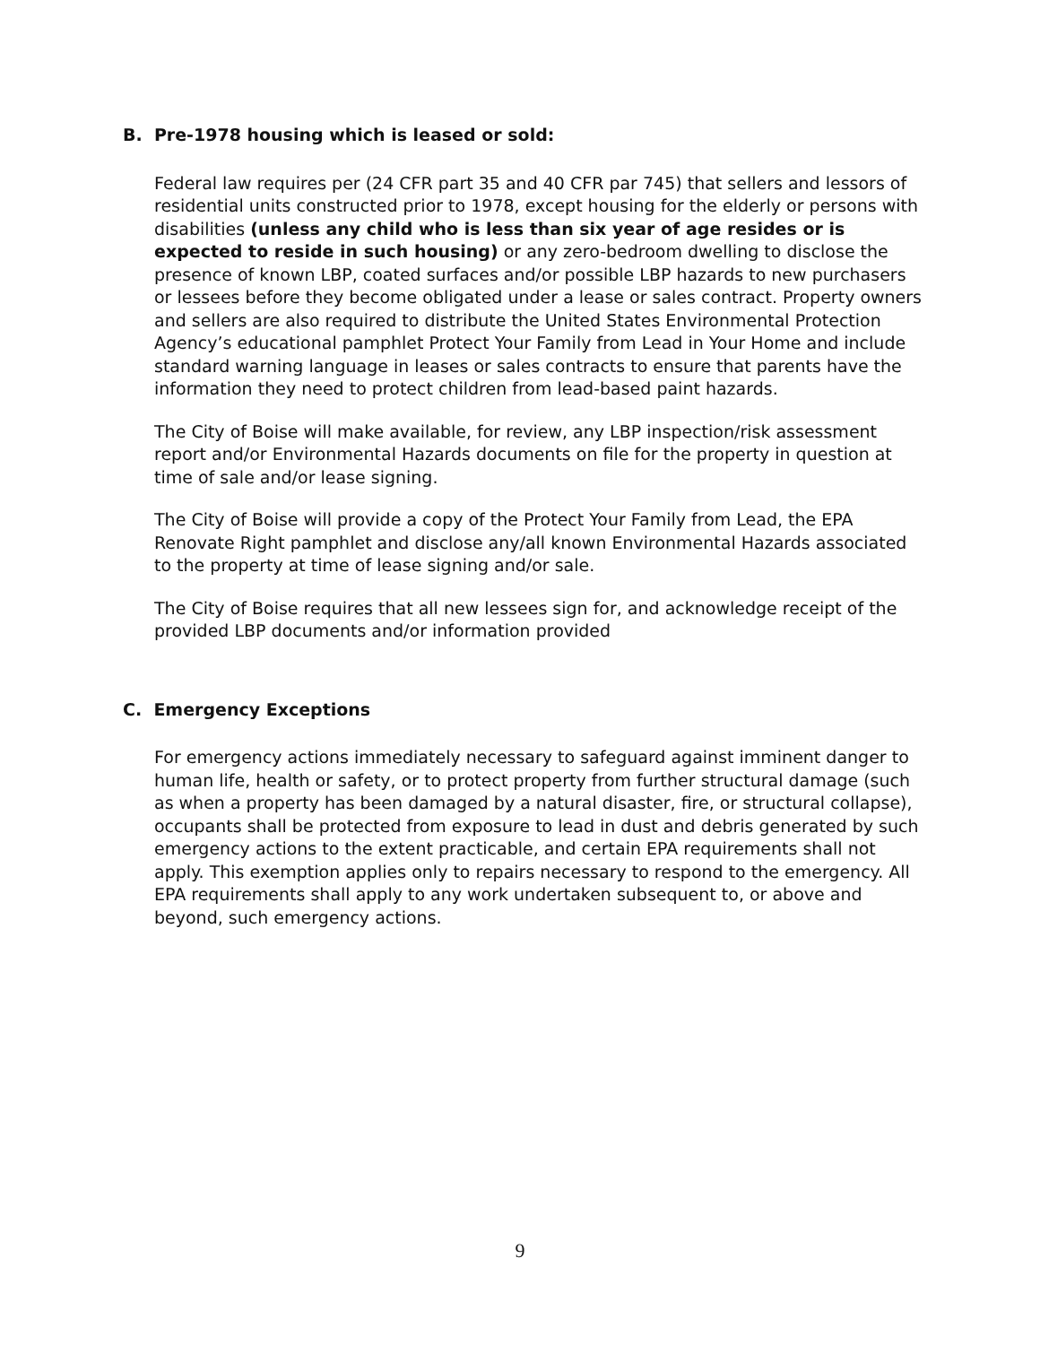B. Pre-1978 housing which is leased or sold:
Federal law requires per (24 CFR part 35 and 40 CFR par 745) that sellers and lessors of residential units constructed prior to 1978, except housing for the elderly or persons with disabilities (unless any child who is less than six year of age resides or is expected to reside in such housing) or any zero-bedroom dwelling to disclose the presence of known LBP, coated surfaces and/or possible LBP hazards to new purchasers or lessees before they become obligated under a lease or sales contract. Property owners and sellers are also required to distribute the United States Environmental Protection Agency’s educational pamphlet Protect Your Family from Lead in Your Home and include standard warning language in leases or sales contracts to ensure that parents have the information they need to protect children from lead-based paint hazards.
The City of Boise will make available, for review, any LBP inspection/risk assessment report and/or Environmental Hazards documents on file for the property in question at time of sale and/or lease signing.
The City of Boise will provide a copy of the Protect Your Family from Lead, the EPA Renovate Right pamphlet and disclose any/all known Environmental Hazards associated to the property at time of lease signing and/or sale.
The City of Boise requires that all new lessees sign for, and acknowledge receipt of the provided LBP documents and/or information provided
C. Emergency Exceptions
For emergency actions immediately necessary to safeguard against imminent danger to human life, health or safety, or to protect property from further structural damage (such as when a property has been damaged by a natural disaster, fire, or structural collapse), occupants shall be protected from exposure to lead in dust and debris generated by such emergency actions to the extent practicable, and certain EPA requirements shall not apply. This exemption applies only to repairs necessary to respond to the emergency. All EPA requirements shall apply to any work undertaken subsequent to, or above and beyond, such emergency actions.
9